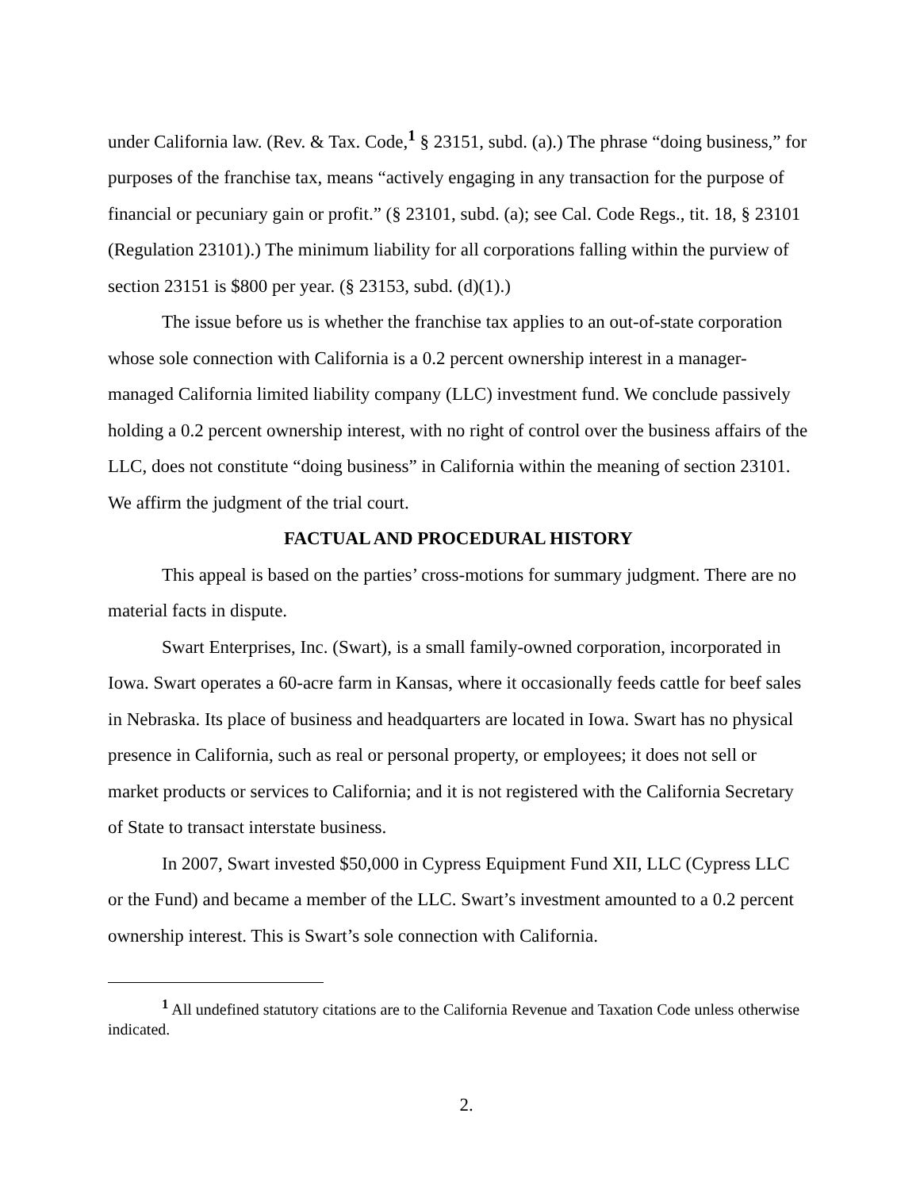under California law. (Rev. & Tax. Code,<sup>1</sup> § 23151, subd. (a).) The phrase “doing business,” for purposes of the franchise tax, means “actively engaging in any transaction for the purpose of financial or pecuniary gain or profit.” (§ 23101, subd. (a); see Cal. Code Regs., tit. 18, § 23101 (Regulation 23101).) The minimum liability for all corporations falling within the purview of section 23151 is $800 per year. (§ 23153, subd. (d)(1).)
The issue before us is whether the franchise tax applies to an out-of-state corporation whose sole connection with California is a 0.2 percent ownership interest in a manager-managed California limited liability company (LLC) investment fund. We conclude passively holding a 0.2 percent ownership interest, with no right of control over the business affairs of the LLC, does not constitute “doing business” in California within the meaning of section 23101. We affirm the judgment of the trial court.
FACTUAL AND PROCEDURAL HISTORY
This appeal is based on the parties’ cross-motions for summary judgment. There are no material facts in dispute.
Swart Enterprises, Inc. (Swart), is a small family-owned corporation, incorporated in Iowa. Swart operates a 60-acre farm in Kansas, where it occasionally feeds cattle for beef sales in Nebraska. Its place of business and headquarters are located in Iowa. Swart has no physical presence in California, such as real or personal property, or employees; it does not sell or market products or services to California; and it is not registered with the California Secretary of State to transact interstate business.
In 2007, Swart invested $50,000 in Cypress Equipment Fund XII, LLC (Cypress LLC or the Fund) and became a member of the LLC. Swart’s investment amounted to a 0.2 percent ownership interest. This is Swart’s sole connection with California.
<sup>1</sup> All undefined statutory citations are to the California Revenue and Taxation Code unless otherwise indicated.
2.